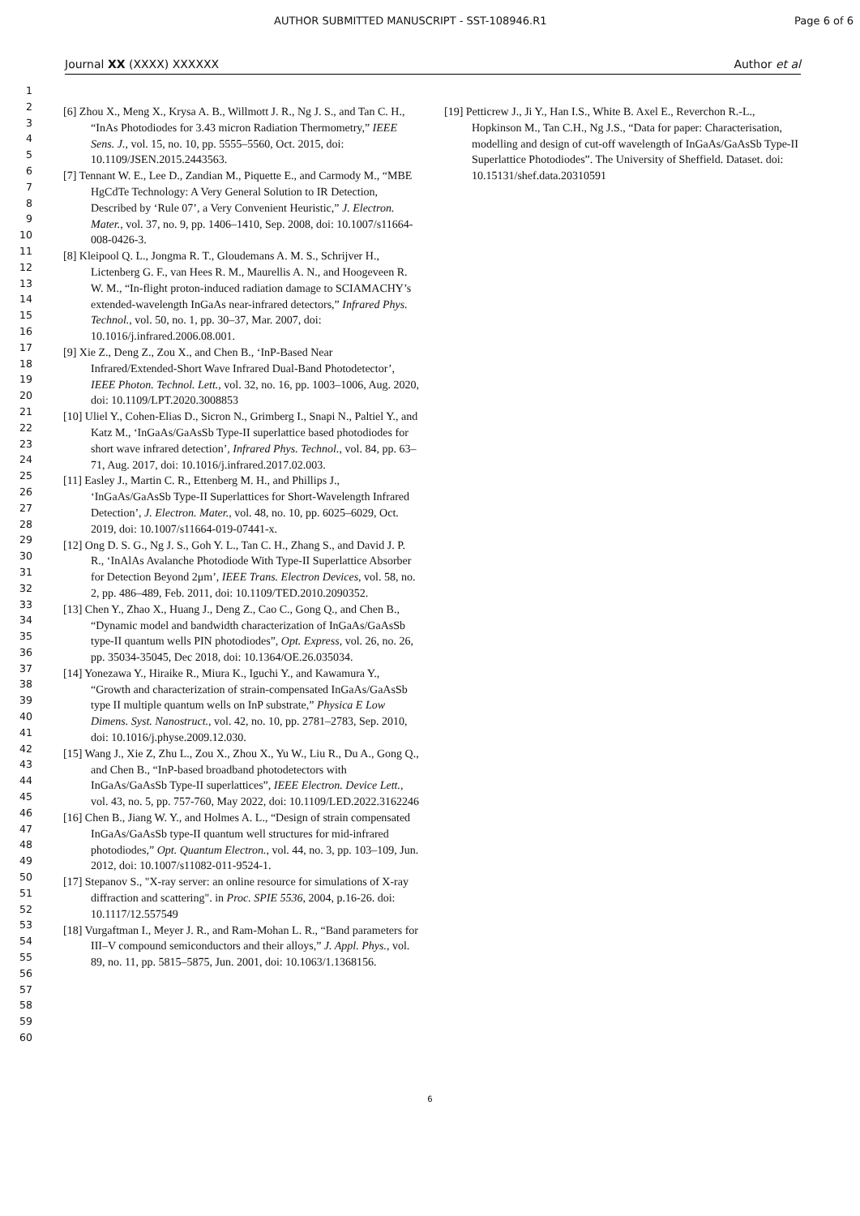AUTHOR SUBMITTED MANUSCRIPT - SST-108946.R1 Page 6 of 6
Journal XX (XXXX) XXXXXX Author et al
1
2
3
4
5
6
7
8
9
10
11
12
13
14
15
16
17
18
19
20
21
22
23
24
25
26
27
28
29
30
31
32
33
34
35
36
37
38
39
40
41
42
43
44
45
46
47
48
49
50
51
52
53
54
55
56
57
58
59
60
[6] Zhou X., Meng X., Krysa A. B., Willmott J. R., Ng J. S., and Tan C. H., “InAs Photodiodes for 3.43 micron Radiation Thermometry,” IEEE Sens. J., vol. 15, no. 10, pp. 5555–5560, Oct. 2015, doi: 10.1109/JSEN.2015.2443563.
[7] Tennant W. E., Lee D., Zandian M., Piquette E., and Carmody M., “MBE HgCdTe Technology: A Very General Solution to IR Detection, Described by ‘Rule 07’, a Very Convenient Heuristic,” J. Electron. Mater., vol. 37, no. 9, pp. 1406–1410, Sep. 2008, doi: 10.1007/s11664-008-0426-3.
[8] Kleipool Q. L., Jongma R. T., Gloudemans A. M. S., Schrijver H., Lictenberg G. F., van Hees R. M., Maurellis A. N., and Hoogeveen R. W. M., “In-flight proton-induced radiation damage to SCIAMACHY’s extended-wavelength InGaAs near-infrared detectors,” Infrared Phys. Technol., vol. 50, no. 1, pp. 30–37, Mar. 2007, doi: 10.1016/j.infrared.2006.08.001.
[9] Xie Z., Deng Z., Zou X., and Chen B., ‘InP-Based Near Infrared/Extended-Short Wave Infrared Dual-Band Photodetector’, IEEE Photon. Technol. Lett., vol. 32, no. 16, pp. 1003–1006, Aug. 2020, doi: 10.1109/LPT.2020.3008853
[10] Uliel Y., Cohen-Elias D., Sicron N., Grimberg I., Snapi N., Paltiel Y., and Katz M., ‘InGaAs/GaAsSb Type-II superlattice based photodiodes for short wave infrared detection’, Infrared Phys. Technol., vol. 84, pp. 63–71, Aug. 2017, doi: 10.1016/j.infrared.2017.02.003.
[11] Easley J., Martin C. R., Ettenberg M. H., and Phillips J., ‘InGaAs/GaAsSb Type-II Superlattices for Short-Wavelength Infrared Detection’, J. Electron. Mater., vol. 48, no. 10, pp. 6025–6029, Oct. 2019, doi: 10.1007/s11664-019-07441-x.
[12] Ong D. S. G., Ng J. S., Goh Y. L., Tan C. H., Zhang S., and David J. P. R., ‘InAlAs Avalanche Photodiode With Type-II Superlattice Absorber for Detection Beyond 2μm’, IEEE Trans. Electron Devices, vol. 58, no. 2, pp. 486–489, Feb. 2011, doi: 10.1109/TED.2010.2090352.
[13] Chen Y., Zhao X., Huang J., Deng Z., Cao C., Gong Q., and Chen B., “Dynamic model and bandwidth characterization of InGaAs/GaAsSb type-II quantum wells PIN photodiodes”, Opt. Express, vol. 26, no. 26, pp. 35034-35045, Dec 2018, doi: 10.1364/OE.26.035034.
[14] Yonezawa Y., Hiraike R., Miura K., Iguchi Y., and Kawamura Y., “Growth and characterization of strain-compensated InGaAs/GaAsSb type II multiple quantum wells on InP substrate,” Physica E Low Dimens. Syst. Nanostruct., vol. 42, no. 10, pp. 2781–2783, Sep. 2010, doi: 10.1016/j.physe.2009.12.030.
[15] Wang J., Xie Z, Zhu L., Zou X., Zhou X., Yu W., Liu R., Du A., Gong Q., and Chen B., “InP-based broadband photodetectors with InGaAs/GaAsSb Type-II superlattices”, IEEE Electron. Device Lett., vol. 43, no. 5, pp. 757-760, May 2022, doi: 10.1109/LED.2022.3162246
[16] Chen B., Jiang W. Y., and Holmes A. L., “Design of strain compensated InGaAs/GaAsSb type-II quantum well structures for mid-infrared photodiodes,” Opt. Quantum Electron., vol. 44, no. 3, pp. 103–109, Jun. 2012, doi: 10.1007/s11082-011-9524-1.
[17] Stepanov S., "X-ray server: an online resource for simulations of X-ray diffraction and scattering". in Proc. SPIE 5536, 2004, p.16-26. doi: 10.1117/12.557549
[18] Vurgaftman I., Meyer J. R., and Ram-Mohan L. R., “Band parameters for III–V compound semiconductors and their alloys,” J. Appl. Phys., vol. 89, no. 11, pp. 5815–5875, Jun. 2001, doi: 10.1063/1.1368156.
[19] Petticrew J., Ji Y., Han I.S., White B. Axel E., Reverchon R.-L., Hopkinson M., Tan C.H., Ng J.S., “Data for paper: Characterisation, modelling and design of cut-off wavelength of InGaAs/GaAsSb Type-II Superlattice Photodiodes”. The University of Sheffield. Dataset. doi: 10.15131/shef.data.20310591
6